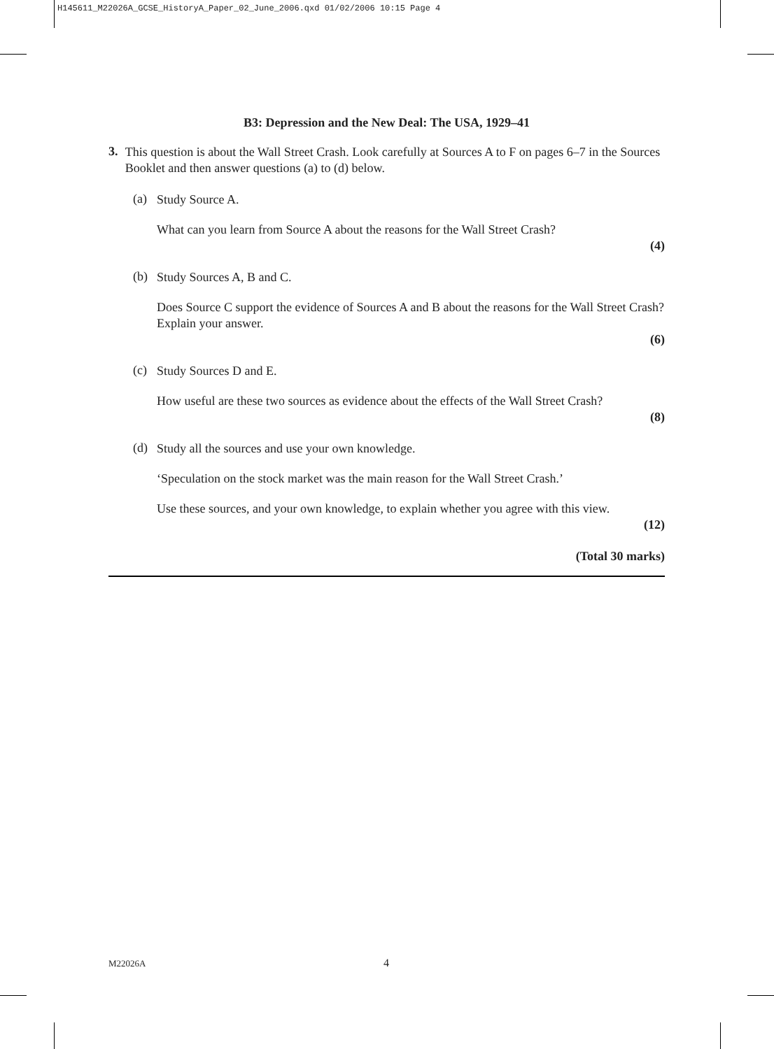H145611_M22026A_GCSE_HistoryA_Paper_02_June_2006.qxd 01/02/2006 10:15 Page 4
B3: Depression and the New Deal: The USA, 1929–41
3.
This question is about the Wall Street Crash. Look carefully at Sources A to F on pages 6–7 in the Sources Booklet and then answer questions (a) to (d) below.
(a)
Study Source A.
What can you learn from Source A about the reasons for the Wall Street Crash?
(4)
(b)
Study Sources A, B and C.
Does Source C support the evidence of Sources A and B about the reasons for the Wall Street Crash? Explain your answer.
(6)
(c)
Study Sources D and E.
How useful are these two sources as evidence about the effects of the Wall Street Crash?
(8)
(d)
Study all the sources and use your own knowledge.
‘Speculation on the stock market was the main reason for the Wall Street Crash.’
Use these sources, and your own knowledge, to explain whether you agree with this view.
(12)
(Total 30 marks)
M22026A 4